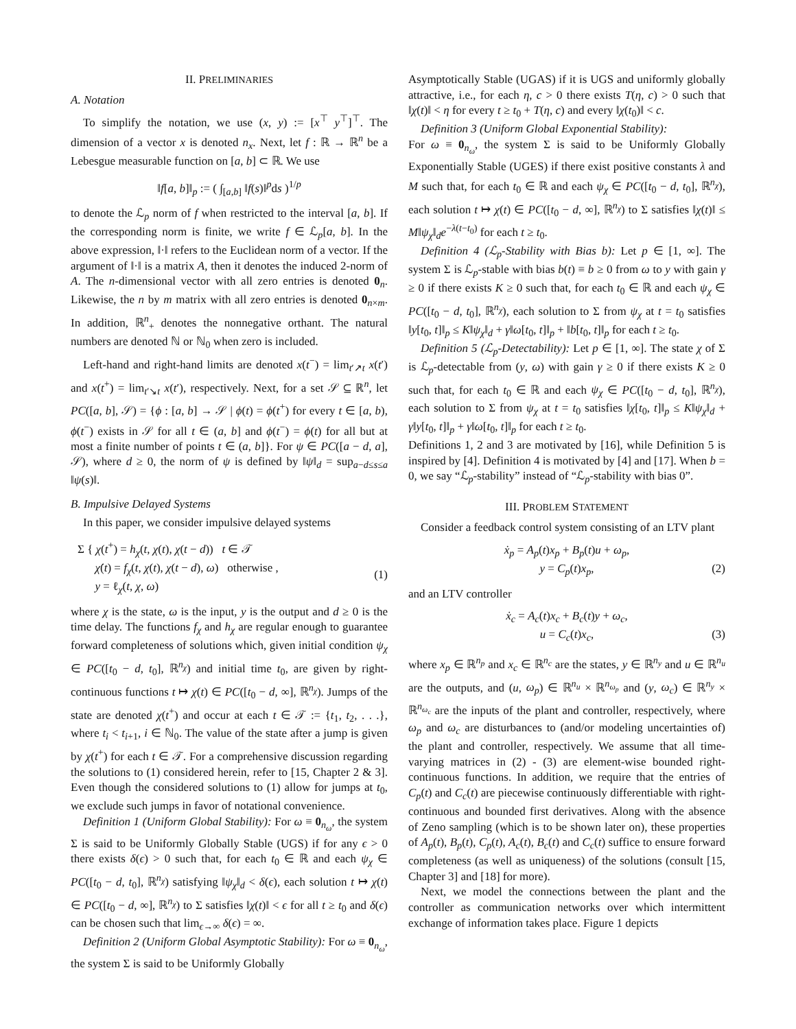II. PRELIMINARIES
A. Notation
To simplify the notation, we use (x, y) := [x<sup>⊤</sup> y<sup>⊤</sup>]<sup>⊤</sup>. The dimension of a vector x is denoted n<sub>x</sub>. Next, let f : ℝ → ℝ<sup>n</sup> be a Lebesgue measurable function on [a, b] ⊂ ℝ. We use
‖f[a, b]‖<sub>p</sub> := ( ∫<sub>[a,b]</sub> ‖f(s)‖<sup>p</sup>ds )<sup>1/p</sup>
to denote the ℒ<sub>p</sub> norm of f when restricted to the interval [a, b]. If the corresponding norm is finite, we write f ∈ ℒ<sub>p</sub>[a, b]. In the above expression, ‖·‖ refers to the Euclidean norm of a vector. If the argument of ‖·‖ is a matrix A, then it denotes the induced 2-norm of A. The n-dimensional vector with all zero entries is denoted 0<sub>n</sub>. Likewise, the n by m matrix with all zero entries is denoted 0<sub>n×m</sub>. In addition, ℝ<sup>n</sup><sub>+</sub> denotes the nonnegative orthant. The natural numbers are denoted ℕ or ℕ<sub>0</sub> when zero is included.
Left-hand and right-hand limits are denoted x(t<sup>−</sup>) = lim<sub>t′↗t</sub> x(t′) and x(t<sup>+</sup>) = lim<sub>t′↘t</sub> x(t′), respectively. Next, for a set 𝒮 ⊆ ℝ<sup>n</sup>, let PC([a, b], 𝒮) = {ϕ : [a, b] → 𝒮 | ϕ(t) = ϕ(t<sup>+</sup>) for every t ∈ [a, b), ϕ(t<sup>−</sup>) exists in 𝒮 for all t ∈ (a, b] and ϕ(t<sup>−</sup>) = ϕ(t) for all but at most a finite number of points t ∈ (a, b]}. For ψ ∈ PC([a − d, a], 𝒮), where d ≥ 0, the norm of ψ is defined by ‖ψ‖<sub>d</sub> = sup<sub>a−d≤s≤a</sub> ‖ψ(s)‖.
B. Impulsive Delayed Systems
In this paper, we consider impulsive delayed systems
Σ { χ(t<sup>+</sup>) = h<sub>χ</sub>(t, χ(t), χ(t − d)) t ∈ 𝒯
χ̇(t) = f<sub>χ</sub>(t, χ(t), χ(t − d), ω) otherwise ,
y = ℓ<sub>χ</sub>(t, χ, ω) (1)
where χ is the state, ω is the input, y is the output and d ≥ 0 is the time delay. The functions f<sub>χ</sub> and h<sub>χ</sub> are regular enough to guarantee forward completeness of solutions which, given initial condition ψ<sub>χ</sub> ∈ PC([t<sub>0</sub> − d, t<sub>0</sub>], ℝ<sup>n<sub>χ</sub></sup>) and initial time t<sub>0</sub>, are given by right-continuous functions t ↦ χ(t) ∈ PC([t<sub>0</sub> − d, ∞], ℝ<sup>n<sub>χ</sub></sup>). Jumps of the state are denoted χ(t<sup>+</sup>) and occur at each t ∈ 𝒯 := {t<sub>1</sub>, t<sub>2</sub>, . . .}, where t<sub>i</sub> < t<sub>i+1</sub>, i ∈ ℕ<sub>0</sub>. The value of the state after a jump is given by χ(t<sup>+</sup>) for each t ∈ 𝒯. For a comprehensive discussion regarding the solutions to (1) considered herein, refer to [15, Chapter 2 & 3]. Even though the considered solutions to (1) allow for jumps at t<sub>0</sub>, we exclude such jumps in favor of notational convenience.
Definition 1 (Uniform Global Stability): For ω ≡ 0<sub>n<sub>ω</sub></sub>, the system Σ is said to be Uniformly Globally Stable (UGS) if for any ϵ > 0 there exists δ(ϵ) > 0 such that, for each t<sub>0</sub> ∈ ℝ and each ψ<sub>χ</sub> ∈ PC([t<sub>0</sub> − d, t<sub>0</sub>], ℝ<sup>n<sub>χ</sub></sup>) satisfying ‖ψ<sub>χ</sub>‖<sub>d</sub> < δ(ϵ), each solution t ↦ χ(t) ∈ PC([t<sub>0</sub> − d, ∞], ℝ<sup>n<sub>χ</sub></sup>) to Σ satisfies ‖χ(t)‖ < ϵ for all t ≥ t<sub>0</sub> and δ(ϵ) can be chosen such that lim<sub>ϵ→∞</sub> δ(ϵ) = ∞.
Definition 2 (Uniform Global Asymptotic Stability): For ω ≡ 0<sub>n<sub>ω</sub></sub>, the system Σ is said to be Uniformly Globally
Asymptotically Stable (UGAS) if it is UGS and uniformly globally attractive, i.e., for each η, c > 0 there exists T(η, c) > 0 such that ‖χ(t)‖ < η for every t ≥ t<sub>0</sub> + T(η, c) and every ‖χ(t<sub>0</sub>)‖ < c.
Definition 3 (Uniform Global Exponential Stability):
For ω ≡ 0<sub>n<sub>ω</sub></sub>, the system Σ is said to be Uniformly Globally Exponentially Stable (UGES) if there exist positive constants λ and M such that, for each t<sub>0</sub> ∈ ℝ and each ψ<sub>χ</sub> ∈ PC([t<sub>0</sub> − d, t<sub>0</sub>], ℝ<sup>n<sub>χ</sub></sup>), each solution t ↦ χ(t) ∈ PC([t<sub>0</sub> − d, ∞], ℝ<sup>n<sub>χ</sub></sup>) to Σ satisfies ‖χ(t)‖ ≤ M‖ψ<sub>χ</sub>‖<sub>d</sub>e<sup>−λ(t−t<sub>0</sub>)</sup> for each t ≥ t<sub>0</sub>.
Definition 4 (ℒ<sub>p</sub>-Stability with Bias b): Let p ∈ [1, ∞]. The system Σ is ℒ<sub>p</sub>-stable with bias b(t) ≡ b ≥ 0 from ω to y with gain γ ≥ 0 if there exists K ≥ 0 such that, for each t<sub>0</sub> ∈ ℝ and each ψ<sub>χ</sub> ∈ PC([t<sub>0</sub> − d, t<sub>0</sub>], ℝ<sup>n<sub>χ</sub></sup>), each solution to Σ from ψ<sub>χ</sub> at t = t<sub>0</sub> satisfies ‖y[t<sub>0</sub>, t]‖<sub>p</sub> ≤ K‖ψ<sub>χ</sub>‖<sub>d</sub> + γ‖ω[t<sub>0</sub>, t]‖<sub>p</sub> + ‖b[t<sub>0</sub>, t]‖<sub>p</sub> for each t ≥ t<sub>0</sub>.
Definition 5 (ℒ<sub>p</sub>-Detectability): Let p ∈ [1, ∞]. The state χ of Σ is ℒ<sub>p</sub>-detectable from (y, ω) with gain γ ≥ 0 if there exists K ≥ 0 such that, for each t<sub>0</sub> ∈ ℝ and each ψ<sub>χ</sub> ∈ PC([t<sub>0</sub> − d, t<sub>0</sub>], ℝ<sup>n<sub>χ</sub></sup>), each solution to Σ from ψ<sub>χ</sub> at t = t<sub>0</sub> satisfies ‖χ[t<sub>0</sub>, t]‖<sub>p</sub> ≤ K‖ψ<sub>χ</sub>‖<sub>d</sub> + γ‖y[t<sub>0</sub>, t]‖<sub>p</sub> + γ‖ω[t<sub>0</sub>, t]‖<sub>p</sub> for each t ≥ t<sub>0</sub>.
Definitions 1, 2 and 3 are motivated by [16], while Definition 5 is inspired by [4]. Definition 4 is motivated by [4] and [17]. When b = 0, we say “ℒ<sub>p</sub>-stability” instead of “ℒ<sub>p</sub>-stability with bias 0”.
III. PROBLEM STATEMENT
Consider a feedback control system consisting of an LTV plant
ẋ<sub>p</sub> = A<sub>p</sub>(t)x<sub>p</sub> + B<sub>p</sub>(t)u + ω<sub>p</sub>,
y = C<sub>p</sub>(t)x<sub>p</sub>, (2)
and an LTV controller
ẋ<sub>c</sub> = A<sub>c</sub>(t)x<sub>c</sub> + B<sub>c</sub>(t)y + ω<sub>c</sub>,
u = C<sub>c</sub>(t)x<sub>c</sub>, (3)
where x<sub>p</sub> ∈ ℝ<sup>n<sub>p</sub></sup> and x<sub>c</sub> ∈ ℝ<sup>n<sub>c</sub></sup> are the states, y ∈ ℝ<sup>n<sub>y</sub></sup> and u ∈ ℝ<sup>n<sub>u</sub></sup> are the outputs, and (u, ω<sub>p</sub>) ∈ ℝ<sup>n<sub>u</sub></sup> × ℝ<sup>n<sub>ω<sub>p</sub></sub></sup> and (y, ω<sub>c</sub>) ∈ ℝ<sup>n<sub>y</sub></sup> × ℝ<sup>n<sub>ω<sub>c</sub></sub></sup> are the inputs of the plant and controller, respectively, where ω<sub>p</sub> and ω<sub>c</sub> are disturbances to (and/or modeling uncertainties of) the plant and controller, respectively. We assume that all time-varying matrices in (2) - (3) are element-wise bounded right-continuous functions. In addition, we require that the entries of C<sub>p</sub>(t) and C<sub>c</sub>(t) are piecewise continuously differentiable with right-continuous and bounded first derivatives. Along with the absence of Zeno sampling (which is to be shown later on), these properties of A<sub>p</sub>(t), B<sub>p</sub>(t), C<sub>p</sub>(t), A<sub>c</sub>(t), B<sub>c</sub>(t) and C<sub>c</sub>(t) suffice to ensure forward completeness (as well as uniqueness) of the solutions (consult [15, Chapter 3] and [18] for more).
Next, we model the connections between the plant and the controller as communication networks over which intermittent exchange of information takes place. Figure 1 depicts